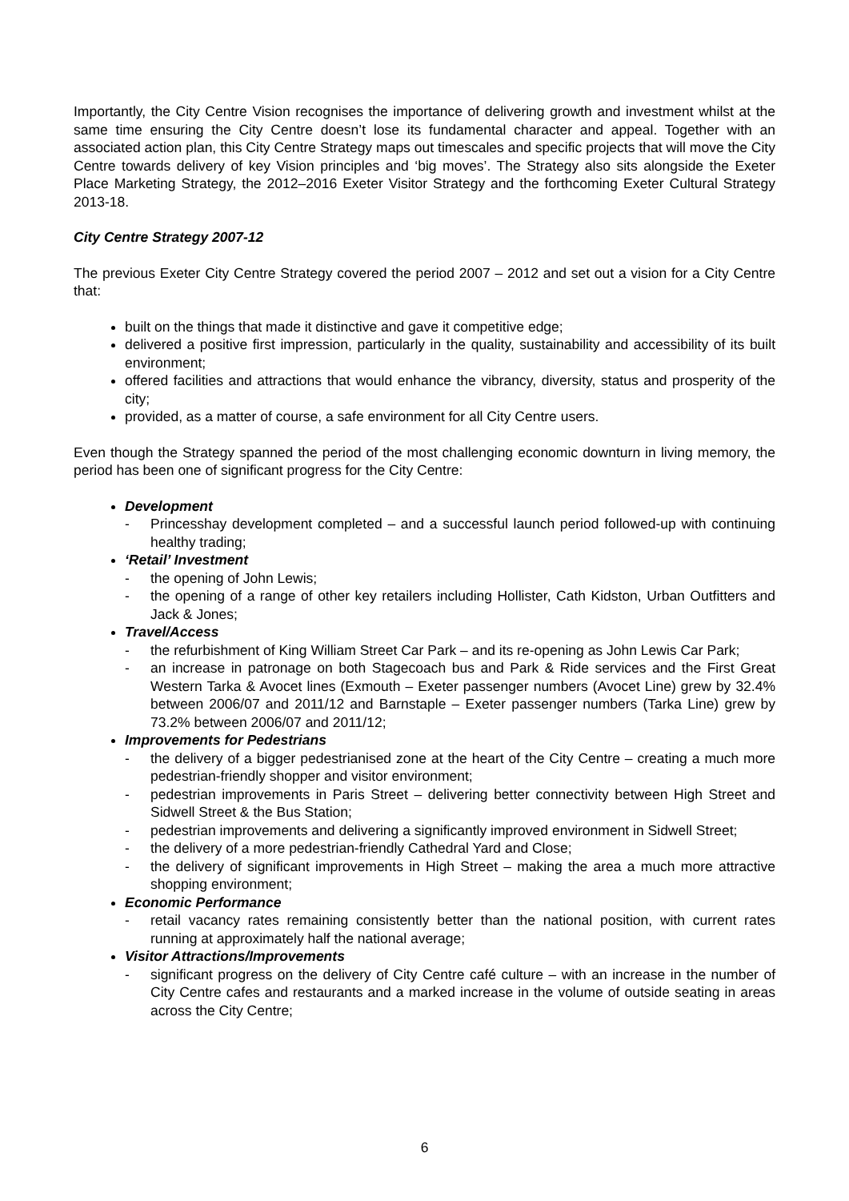Importantly, the City Centre Vision recognises the importance of delivering growth and investment whilst at the same time ensuring the City Centre doesn’t lose its fundamental character and appeal. Together with an associated action plan, this City Centre Strategy maps out timescales and specific projects that will move the City Centre towards delivery of key Vision principles and ‘big moves’. The Strategy also sits alongside the Exeter Place Marketing Strategy, the 2012–2016 Exeter Visitor Strategy and the forthcoming Exeter Cultural Strategy 2013-18.
City Centre Strategy 2007-12
The previous Exeter City Centre Strategy covered the period 2007 – 2012 and set out a vision for a City Centre that:
built on the things that made it distinctive and gave it competitive edge;
delivered a positive first impression, particularly in the quality, sustainability and accessibility of its built environment;
offered facilities and attractions that would enhance the vibrancy, diversity, status and prosperity of the city;
provided, as a matter of course, a safe environment for all City Centre users.
Even though the Strategy spanned the period of the most challenging economic downturn in living memory, the period has been one of significant progress for the City Centre:
Development
- Princesshay development completed – and a successful launch period followed-up with continuing healthy trading;
‘Retail’ Investment
- the opening of John Lewis;
- the opening of a range of other key retailers including Hollister, Cath Kidston, Urban Outfitters and Jack & Jones;
Travel/Access
- the refurbishment of King William Street Car Park – and its re-opening as John Lewis Car Park;
- an increase in patronage on both Stagecoach bus and Park & Ride services and the First Great Western Tarka & Avocet lines (Exmouth – Exeter passenger numbers (Avocet Line) grew by 32.4% between 2006/07 and 2011/12 and Barnstaple – Exeter passenger numbers (Tarka Line) grew by 73.2% between 2006/07 and 2011/12;
Improvements for Pedestrians
- the delivery of a bigger pedestrianised zone at the heart of the City Centre – creating a much more pedestrian-friendly shopper and visitor environment;
- pedestrian improvements in Paris Street – delivering better connectivity between High Street and Sidwell Street & the Bus Station;
- pedestrian improvements and delivering a significantly improved environment in Sidwell Street;
- the delivery of a more pedestrian-friendly Cathedral Yard and Close;
- the delivery of significant improvements in High Street – making the area a much more attractive shopping environment;
Economic Performance
- retail vacancy rates remaining consistently better than the national position, with current rates running at approximately half the national average;
Visitor Attractions/Improvements
- significant progress on the delivery of City Centre café culture – with an increase in the number of City Centre cafes and restaurants and a marked increase in the volume of outside seating in areas across the City Centre;
6